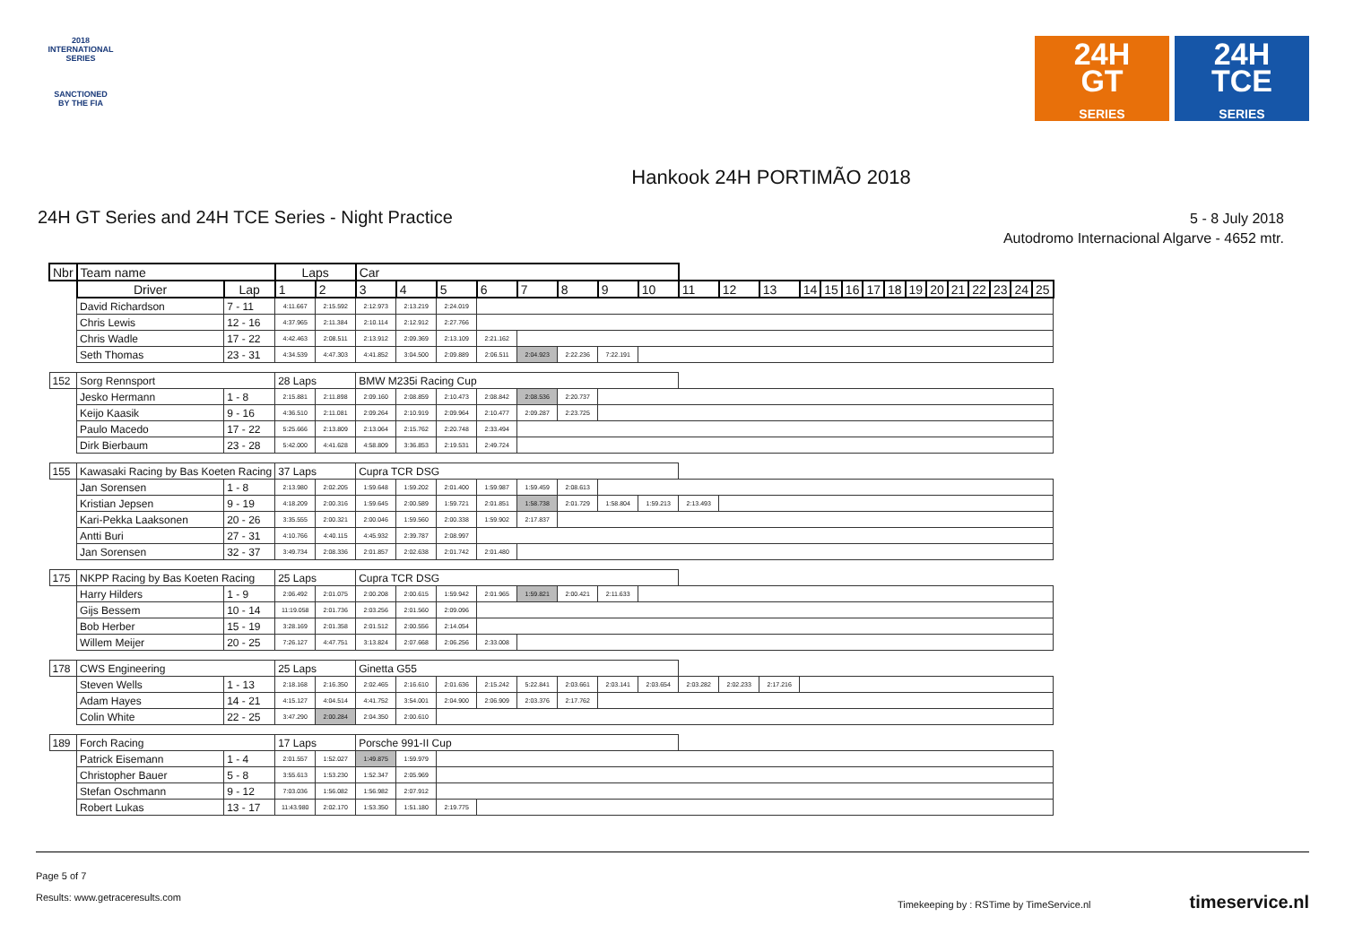2018
INTERNATIONAL
SERIES
SANCTIONED
BY THE FIA
24H
GT
SERIES
24H
TCE
SERIES
Hankook 24H PORTIMÃO 2018
24H GT Series and 24H TCE Series - Night Practice
5 - 8 July 2018
Autodromo Internacional Algarve - 4652 mtr.
| Nbr | Team name | | Laps | | Car | | | | | | | | | | | | | | | | | | | | | | |
| | Driver | Lap | 1 | 2 | 3 | 4 | 5 | 6 | 7 | 8 | 9 | 10 | 11 | 12 | 13 | 14 | 15 | 16 | 17 | 18 | 19 | 20 | 21 | 22 | 23 | 24 | 25 |
| | David Richardson | 7 - 11 | 4:11.667 | 2:15.592 | 2:12.973 | 2:13.219 | 2:24.019 | | | | | | | | | | | | | | | | | | | | |
| | Chris Lewis | 12 - 16 | 4:37.965 | 2:11.384 | 2:10.114 | 2:12.912 | 2:27.766 | | | | | | | | | | | | | | | | | | | | |
| | Chris Wadle | 17 - 22 | 4:42.463 | 2:08.511 | 2:13.912 | 2:09.369 | 2:13.109 | 2:21.162 | | | | | | | | | | | | | | | | | | | |
| | Seth Thomas | 23 - 31 | 4:34.539 | 4:47.303 | 4:41.852 | 3:04.500 | 2:09.889 | 2:06.511 | 2:04.923 | 2:22.236 | 7:22.191 | | | | | | | | | | | | | | | | |
| 152 | Sorg Rennsport | | 28 Laps | | BMW M235i Racing Cup | | | | | | | | | | | | | | | | | | | | | | |
| | Jesko Hermann | 1 - 8 | 2:15.881 | 2:11.898 | 2:09.160 | 2:08.859 | 2:10.473 | 2:08.842 | 2:08.536 | 2:20.737 | | | | | | | | | | | | | | | | | |
| | Keijo Kaasik | 9 - 16 | 4:36.510 | 2:11.081 | 2:09.264 | 2:10.919 | 2:09.964 | 2:10.477 | 2:09.287 | 2:23.725 | | | | | | | | | | | | | | | | | |
| | Paulo Macedo | 17 - 22 | 5:25.666 | 2:13.809 | 2:13.064 | 2:15.762 | 2:20.748 | 2:33.494 | | | | | | | | | | | | | | | | | | | |
| | Dirk Bierbaum | 23 - 28 | 5:42.000 | 4:41.628 | 4:58.809 | 3:36.853 | 2:19.531 | 2:49.724 | | | | | | | | | | | | | | | | | | | |
| 155 | Kawasaki Racing by Bas Koeten Racing | | 37 Laps | | Cupra TCR DSG | | | | | | | | | | | | | | | | | | | | | | |
| | Jan Sorensen | 1 - 8 | 2:13.980 | 2:02.205 | 1:59.648 | 1:59.202 | 2:01.400 | 1:59.987 | 1:59.459 | 2:08.613 | | | | | | | | | | | | | | | | | |
| | Kristian Jepsen | 9 - 19 | 4:18.209 | 2:00.316 | 1:59.645 | 2:00.589 | 1:59.721 | 2:01.851 | 1:58.738 | 2:01.729 | 1:58.804 | 1:59.213 | 2:13.493 | | | | | | | | | | | | | | |
| | Kari-Pekka Laaksonen | 20 - 26 | 3:35.555 | 2:00.321 | 2:00.046 | 1:59.560 | 2:00.338 | 1:59.902 | 2:17.837 | | | | | | | | | | | | | | | | | | |
| | Antti Buri | 27 - 31 | 4:10.766 | 4:40.115 | 4:45.932 | 2:39.787 | 2:08.997 | | | | | | | | | | | | | | | | | | | | |
| | Jan Sorensen | 32 - 37 | 3:49.734 | 2:08.336 | 2:01.857 | 2:02.638 | 2:01.742 | 2:01.480 | | | | | | | | | | | | | | | | | | | |
| 175 | NKPP Racing by Bas Koeten Racing | | 25 Laps | | Cupra TCR DSG | | | | | | | | | | | | | | | | | | | | | | |
| | Harry Hilders | 1 - 9 | 2:06.492 | 2:01.075 | 2:00.208 | 2:00.615 | 1:59.942 | 2:01.965 | 1:59.821 | 2:00.421 | 2:11.633 | | | | | | | | | | | | | | | | |
| | Gijs Bessem | 10 - 14 | 11:19.058 | 2:01.736 | 2:03.256 | 2:01.560 | 2:09.096 | | | | | | | | | | | | | | | | | | | | |
| | Bob Herber | 15 - 19 | 3:28.169 | 2:01.358 | 2:01.512 | 2:00.556 | 2:14.054 | | | | | | | | | | | | | | | | | | | | |
| | Willem Meijer | 20 - 25 | 7:26.127 | 4:47.751 | 3:13.824 | 2:07.668 | 2:06.256 | 2:33.008 | | | | | | | | | | | | | | | | | | | |
| 178 | CWS Engineering | | 25 Laps | | Ginetta G55 | | | | | | | | | | | | | | | | | | | | | | |
| | Steven Wells | 1 - 13 | 2:18.168 | 2:16.350 | 2:02.465 | 2:16.610 | 2:01.636 | 2:15.242 | 5:22.841 | 2:03.661 | 2:03.141 | 2:03.654 | 2:03.282 | 2:02.233 | 2:17.216 | | | | | | | | | | | | |
| | Adam Hayes | 14 - 21 | 4:15.127 | 4:04.514 | 4:41.752 | 3:54.001 | 2:04.900 | 2:06.909 | 2:03.376 | 2:17.762 | | | | | | | | | | | | | | | | | |
| | Colin White | 22 - 25 | 3:47.290 | 2:00.284 | 2:04.350 | 2:00.610 | | | | | | | | | | | | | | | | | | | | | |
| 189 | Forch Racing | | 17 Laps | | Porsche 991-II Cup | | | | | | | | | | | | | | | | | | | | | | |
| | Patrick Eisemann | 1 - 4 | 2:01.557 | 1:52.027 | 1:49.875 | 1:59.979 | | | | | | | | | | | | | | | | | | | | | |
| | Christopher Bauer | 5 - 8 | 3:55.613 | 1:53.230 | 1:52.347 | 2:05.969 | | | | | | | | | | | | | | | | | | | | | |
| | Stefan Oschmann | 9 - 12 | 7:03.036 | 1:56.082 | 1:56.982 | 2:07.912 | | | | | | | | | | | | | | | | | | | | | |
| | Robert Lukas | 13 - 17 | 11:43.980 | 2:02.170 | 1:53.350 | 1:51.180 | 2:19.775 | | | | | | | | | | | | | | | | | | | | |
Page 5 of 7
Results: www.getraceresults.com Timekeeping by : RSTime by TimeService.nl timeservice.nl